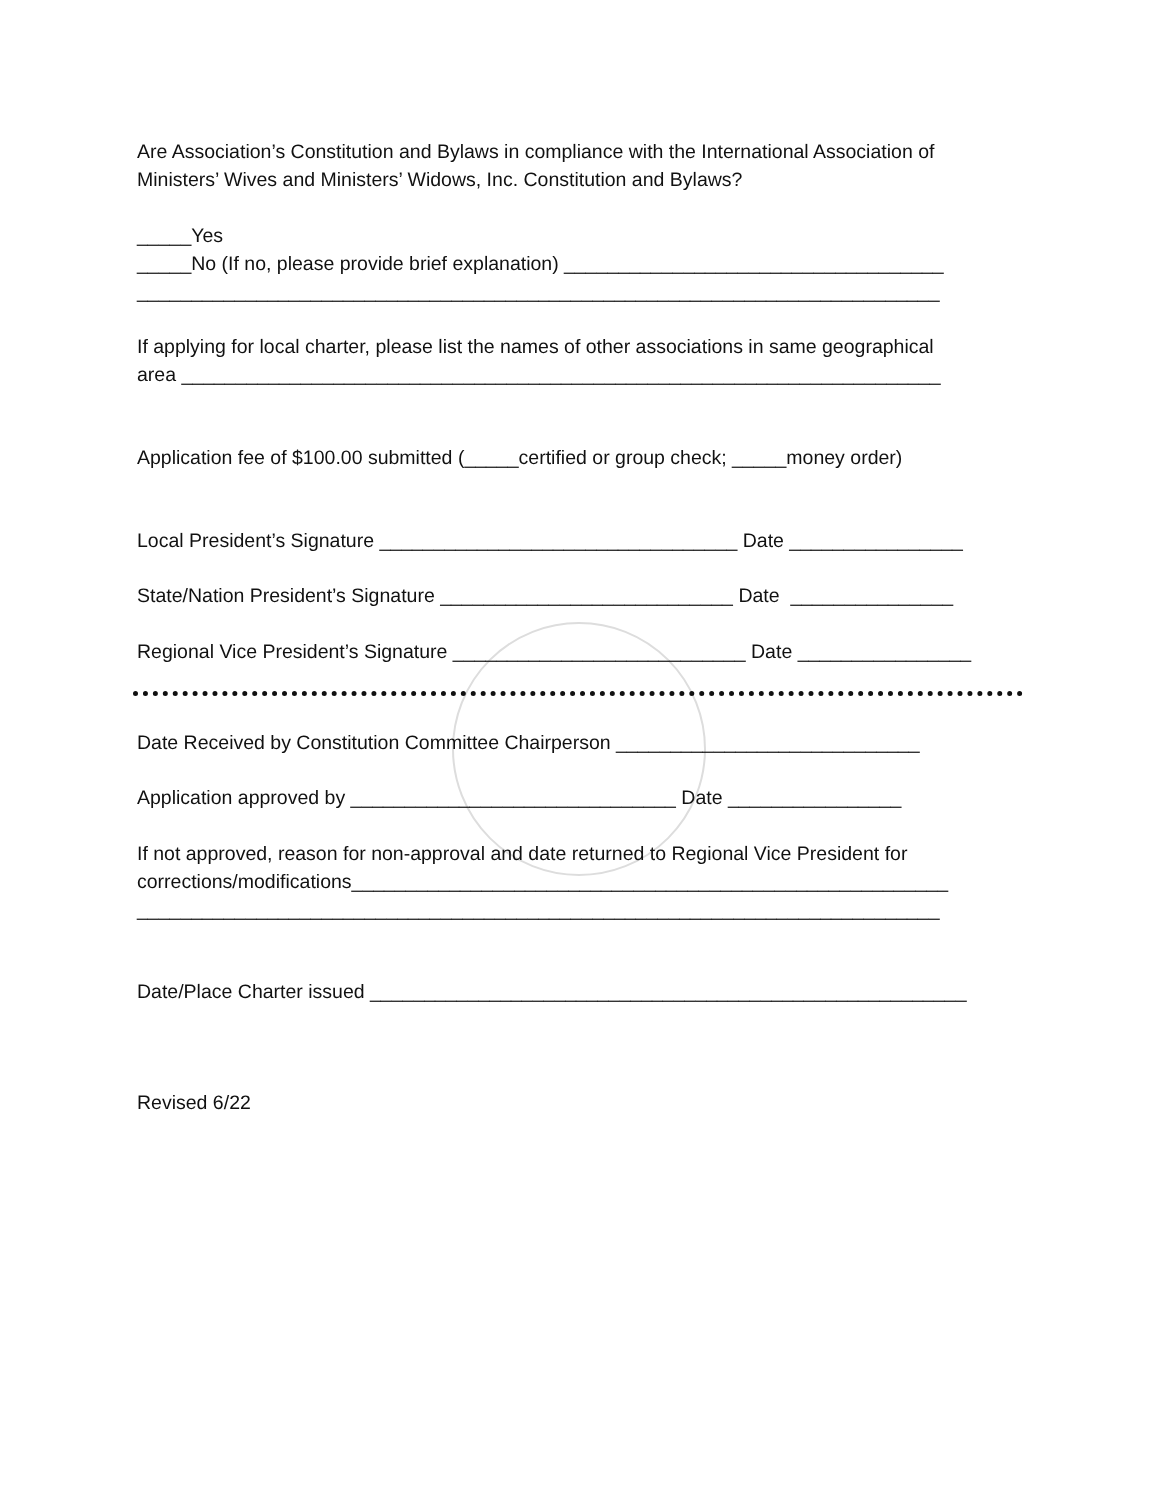Are Association’s Constitution and Bylaws in compliance with the International Association of
Ministers’ Wives and Ministers’ Widows, Inc. Constitution and Bylaws?
_____Yes
_____No (If no, please provide brief explanation) ___________________________________
__________________________________________________________________________
If applying for local charter, please list the names of other associations in same geographical
area ______________________________________________________________________
Application fee of $100.00 submitted (_____certified or group check; _____money order)
Local President’s Signature _________________________________ Date ________________
State/Nation President’s Signature ___________________________ Date _______________
Regional Vice President’s Signature ___________________________ Date ________________
Date Received by Constitution Committee Chairperson ____________________________
Application approved by ______________________________ Date ________________
If not approved, reason for non-approval and date returned to Regional Vice President for
corrections/modifications_______________________________________________________
__________________________________________________________________________
Date/Place Charter issued _______________________________________________________
Revised 6/22